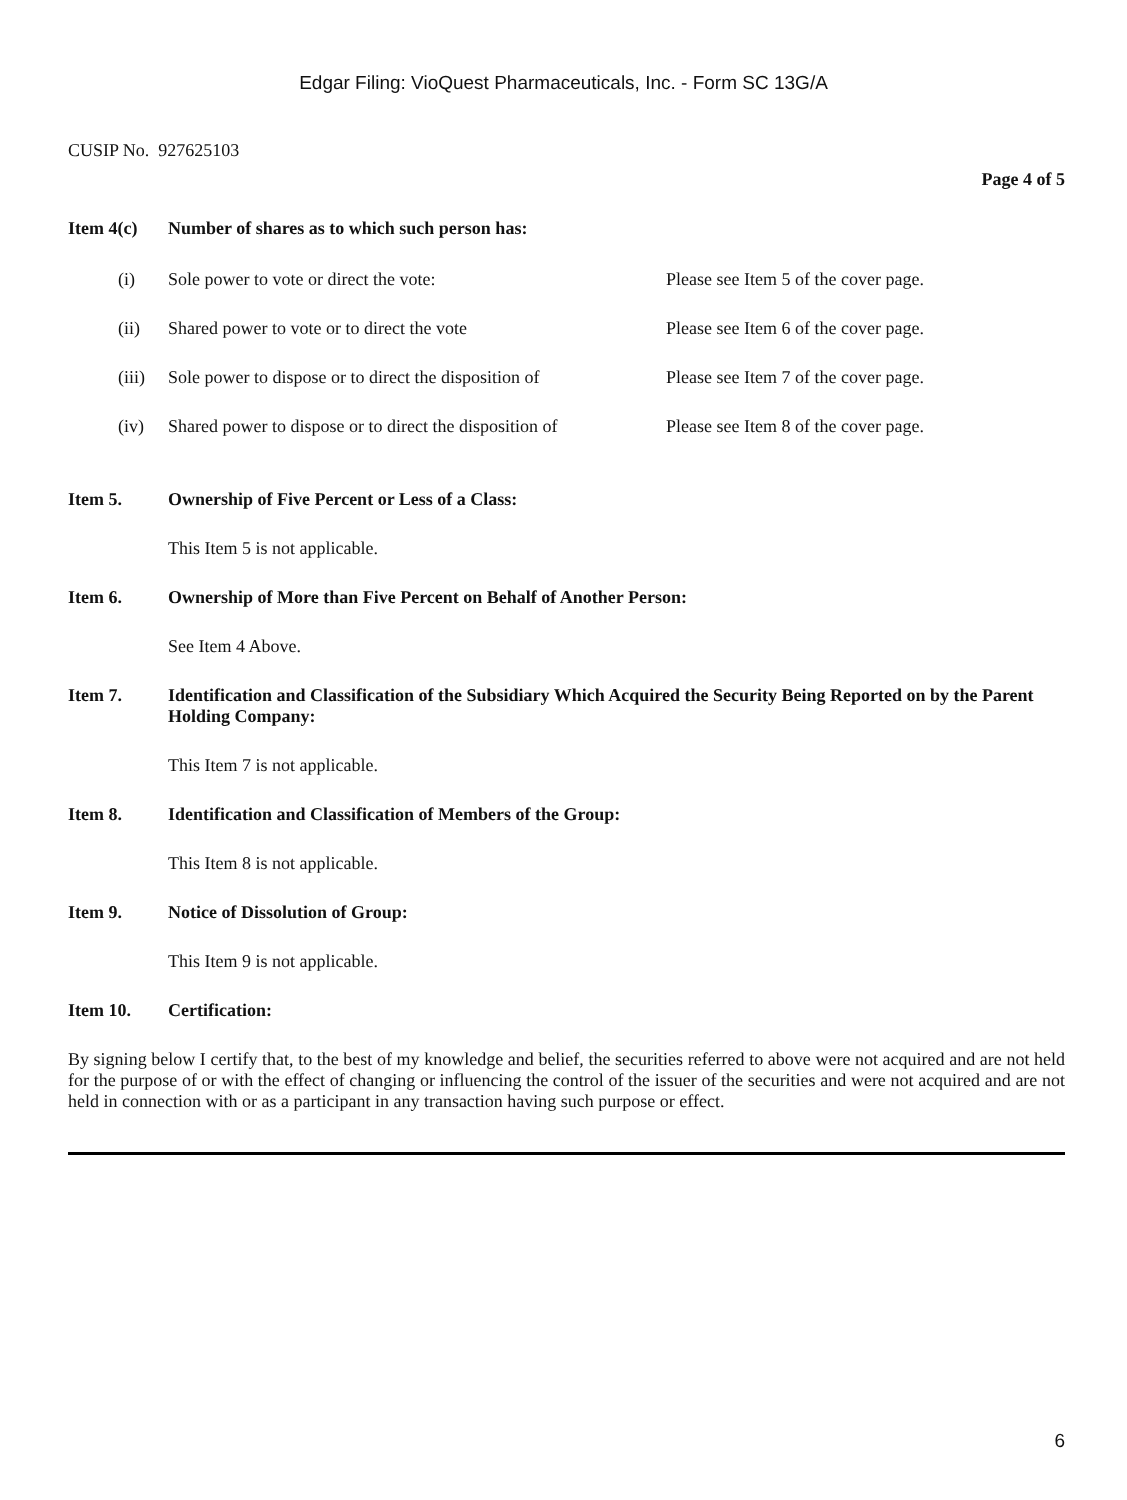Edgar Filing: VioQuest Pharmaceuticals, Inc. - Form SC 13G/A
CUSIP No. 927625103
Page 4 of 5
Item 4(c) Number of shares as to which such person has:
(i) Sole power to vote or direct the vote: Please see Item 5 of the cover page.
(ii) Shared power to vote or to direct the vote Please see Item 6 of the cover page.
(iii)
Sole power to dispose or to direct the disposition of
Please see Item 7 of the cover page.
(iv) Shared power to dispose or to direct the disposition of
Please see Item 8 of the cover page.
Item 5. Ownership of Five Percent or Less of a Class:
This Item 5 is not applicable.
Item 6. Ownership of More than Five Percent on Behalf of Another Person:
See Item 4 Above.
Item 7. Identification and Classification of the Subsidiary Which Acquired the Security Being Reported on by the Parent Holding Company:
This Item 7 is not applicable.
Item 8. Identification and Classification of Members of the Group:
This Item 8 is not applicable.
Item 9. Notice of Dissolution of Group:
This Item 9 is not applicable.
Item 10. Certification:
By signing below I certify that, to the best of my knowledge and belief, the securities referred to above were not acquired and are not held for the purpose of or with the effect of changing or influencing the control of the issuer of the securities and were not acquired and are not held in connection with or as a participant in any transaction having such purpose or effect.
6